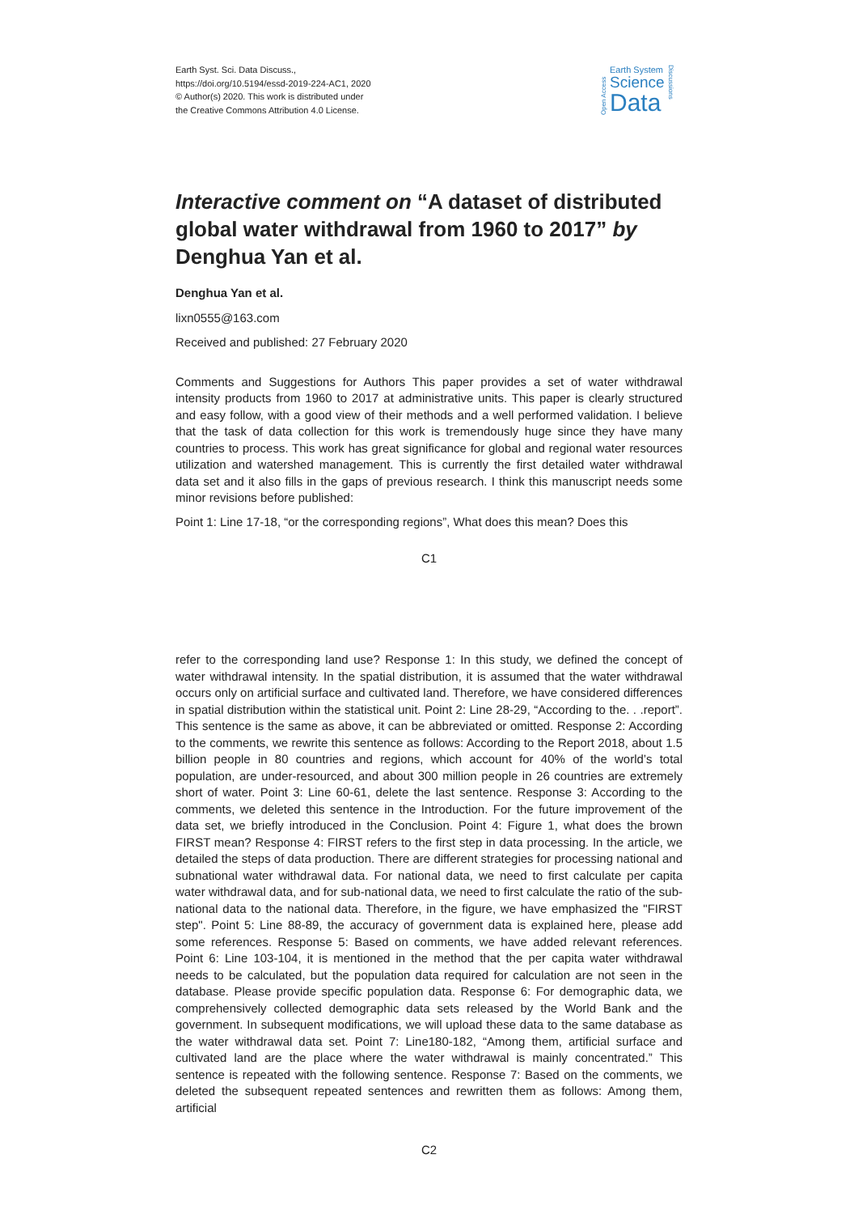Earth Syst. Sci. Data Discuss.,
https://doi.org/10.5194/essd-2019-224-AC1, 2020
© Author(s) 2020. This work is distributed under
the Creative Commons Attribution 4.0 License.
Open Access
Earth System
Science
Data
Discussions
Interactive comment on “A dataset of distributed global water withdrawal from 1960 to 2017” by Denghua Yan et al.
Denghua Yan et al.
lixn0555@163.com
Received and published: 27 February 2020
Comments and Suggestions for Authors This paper provides a set of water withdrawal intensity products from 1960 to 2017 at administrative units. This paper is clearly structured and easy follow, with a good view of their methods and a well performed validation. I believe that the task of data collection for this work is tremendously huge since they have many countries to process. This work has great significance for global and regional water resources utilization and watershed management. This is currently the first detailed water withdrawal data set and it also fills in the gaps of previous research. I think this manuscript needs some minor revisions before published:
Point 1: Line 17-18, “or the corresponding regions”, What does this mean? Does this
C1
refer to the corresponding land use? Response 1: In this study, we defined the concept of water withdrawal intensity. In the spatial distribution, it is assumed that the water withdrawal occurs only on artificial surface and cultivated land. Therefore, we have considered differences in spatial distribution within the statistical unit. Point 2: Line 28-29, “According to the. . .report”. This sentence is the same as above, it can be abbreviated or omitted. Response 2: According to the comments, we rewrite this sentence as follows: According to the Report 2018, about 1.5 billion people in 80 countries and regions, which account for 40% of the world’s total population, are under-resourced, and about 300 million people in 26 countries are extremely short of water. Point 3: Line 60-61, delete the last sentence. Response 3: According to the comments, we deleted this sentence in the Introduction. For the future improvement of the data set, we briefly introduced in the Conclusion. Point 4: Figure 1, what does the brown FIRST mean? Response 4: FIRST refers to the first step in data processing. In the article, we detailed the steps of data production. There are different strategies for processing national and subnational water withdrawal data. For national data, we need to first calculate per capita water withdrawal data, and for sub-national data, we need to first calculate the ratio of the sub-national data to the national data. Therefore, in the figure, we have emphasized the "FIRST step". Point 5: Line 88-89, the accuracy of government data is explained here, please add some references. Response 5: Based on comments, we have added relevant references. Point 6: Line 103-104, it is mentioned in the method that the per capita water withdrawal needs to be calculated, but the population data required for calculation are not seen in the database. Please provide specific population data. Response 6: For demographic data, we comprehensively collected demographic data sets released by the World Bank and the government. In subsequent modifications, we will upload these data to the same database as the water withdrawal data set. Point 7: Line180-182, “Among them, artificial surface and cultivated land are the place where the water withdrawal is mainly concentrated.” This sentence is repeated with the following sentence. Response 7: Based on the comments, we deleted the subsequent repeated sentences and rewritten them as follows: Among them, artificial
C2